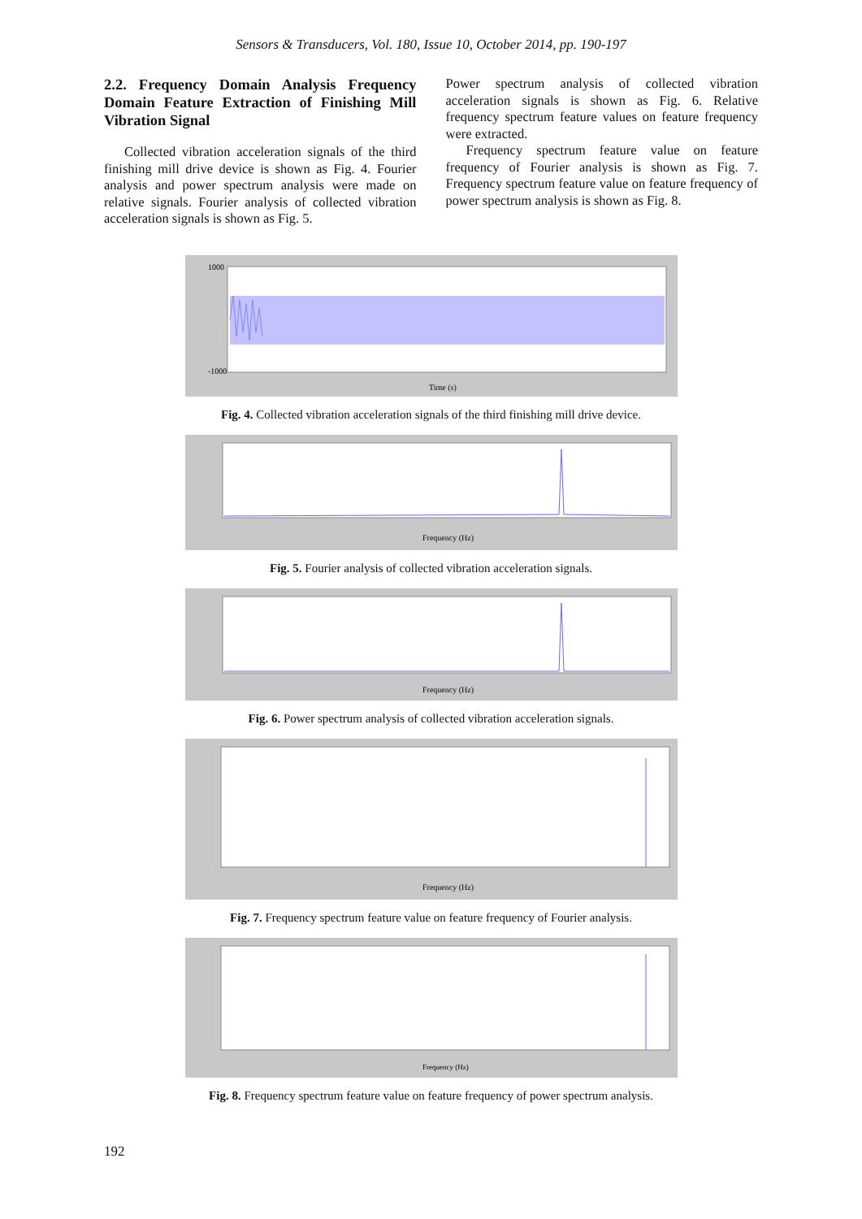Sensors & Transducers, Vol. 180, Issue 10, October 2014, pp. 190-197
2.2. Frequency Domain Analysis Frequency Domain Feature Extraction of Finishing Mill Vibration Signal
Collected vibration acceleration signals of the third finishing mill drive device is shown as Fig. 4. Fourier analysis and power spectrum analysis were made on relative signals. Fourier analysis of collected vibration acceleration signals is shown as Fig. 5.
Power spectrum analysis of collected vibration acceleration signals is shown as Fig. 6. Relative frequency spectrum feature values on feature frequency were extracted.
Frequency spectrum feature value on feature frequency of Fourier analysis is shown as Fig. 7. Frequency spectrum feature value on feature frequency of power spectrum analysis is shown as Fig. 8.
Time (s)
1000
-1000
Fig. 4. Collected vibration acceleration signals of the third finishing mill drive device.
Frequency (Hz)
Fig. 5. Fourier analysis of collected vibration acceleration signals.
Frequency (Hz)
Fig. 6. Power spectrum analysis of collected vibration acceleration signals.
Frequency (Hz)
Fig. 7. Frequency spectrum feature value on feature frequency of Fourier analysis.
Frequency (Hz)
Fig. 8. Frequency spectrum feature value on feature frequency of power spectrum analysis.
192